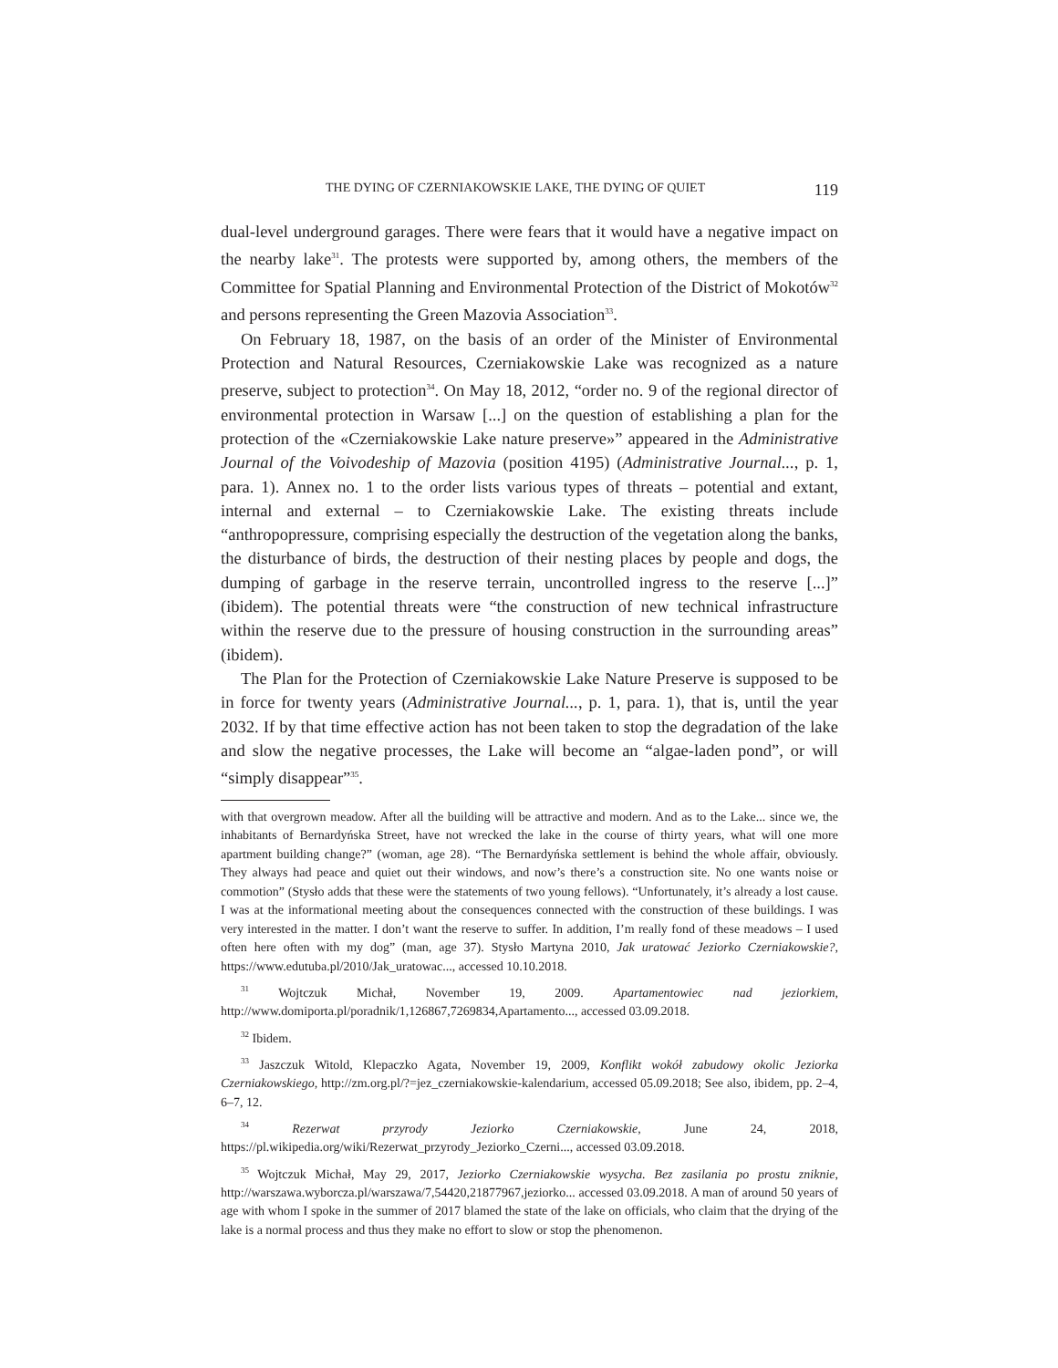THE DYING OF CZERNIAKOWSKIE LAKE, THE DYING OF QUIET 119
dual-level underground garages. There were fears that it would have a negative impact on the nearby lake<sup>31</sup>. The protests were supported by, among others, the members of the Committee for Spatial Planning and Environmental Protection of the District of Mokotów<sup>32</sup> and persons representing the Green Mazovia Association<sup>33</sup>.
On February 18, 1987, on the basis of an order of the Minister of Environmental Protection and Natural Resources, Czerniakowskie Lake was recognized as a nature preserve, subject to protection<sup>34</sup>. On May 18, 2012, “order no. 9 of the regional director of environmental protection in Warsaw [...] on the question of establishing a plan for the protection of the «Czerniakowskie Lake nature preserve»” appeared in the Administrative Journal of the Voivodeship of Mazovia (position 4195) (Administrative Journal..., p. 1, para. 1). Annex no. 1 to the order lists various types of threats – potential and extant, internal and external – to Czerniakowskie Lake. The existing threats include “anthropopressure, comprising especially the destruction of the vegetation along the banks, the disturbance of birds, the destruction of their nesting places by people and dogs, the dumping of garbage in the reserve terrain, uncontrolled ingress to the reserve [...]” (ibidem). The potential threats were “the construction of new technical infrastructure within the reserve due to the pressure of housing construction in the surrounding areas” (ibidem).
The Plan for the Protection of Czerniakowskie Lake Nature Preserve is supposed to be in force for twenty years (Administrative Journal..., p. 1, para. 1), that is, until the year 2032. If by that time effective action has not been taken to stop the degradation of the lake and slow the negative processes, the Lake will become an “algae-laden pond”, or will “simply disappear”<sup>35</sup>.
with that overgrown meadow. After all the building will be attractive and modern. And as to the Lake... since we, the inhabitants of Bernardyńska Street, have not wrecked the lake in the course of thirty years, what will one more apartment building change?” (woman, age 28). “The Bernardyńska settlement is behind the whole affair, obviously. They always had peace and quiet out their windows, and now’s there’s a construction site. No one wants noise or commotion” (Stysło adds that these were the statements of two young fellows). “Unfortunately, it’s already a lost cause. I was at the informational meeting about the consequences connected with the construction of these buildings. I was very interested in the matter. I don’t want the reserve to suffer. In addition, I’m really fond of these meadows – I used often here often with my dog” (man, age 37). Stysło Martyna 2010, Jak uratować Jeziorko Czerniakowskie?, https://www.edutuba.pl/2010/Jak_uratowac..., accessed 10.10.2018.
<sup>31</sup> Wojtczuk Michał, November 19, 2009. Apartamentowiec nad jeziorkiem, http://www.domiporta.pl/poradnik/1,126867,7269834,Apartamento..., accessed 03.09.2018.
<sup>32</sup> Ibidem.
<sup>33</sup> Jaszczuk Witold, Klepaczko Agata, November 19, 2009, Konflikt wokół zabudowy okolic Jeziorka Czerniakowskiego, http://zm.org.pl/?=jez_czerniakowskie-kalendarium, accessed 05.09.2018; See also, ibidem, pp. 2–4, 6–7, 12.
<sup>34</sup> Rezerwat przyrody Jeziorko Czerniakowskie, June 24, 2018, https://pl.wikipedia.org/wiki/Rezerwat_przyrody_Jeziorko_Czerni..., accessed 03.09.2018.
<sup>35</sup> Wojtczuk Michał, May 29, 2017, Jeziorko Czerniakowskie wysycha. Bez zasilania po prostu zniknie, http://warszawa.wyborcza.pl/warszawa/7,54420,21877967,jeziorko... accessed 03.09.2018. A man of around 50 years of age with whom I spoke in the summer of 2017 blamed the state of the lake on officials, who claim that the drying of the lake is a normal process and thus they make no effort to slow or stop the phenomenon.